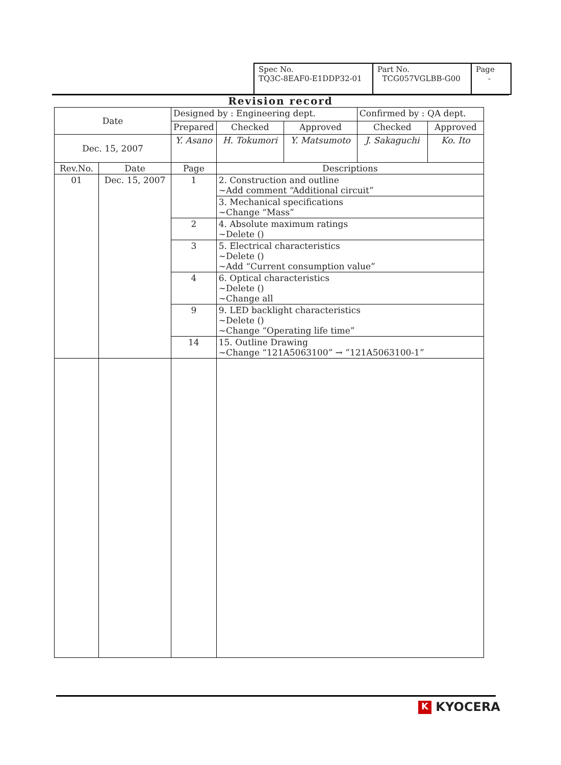| Spec No. TQ3C-8EAF0-E1DDP32-01 | Part No. TCG057VGLBB-G00 | Page - |
Revision record
| Date | | Designed by : Engineering dept. | | | Confirmed by : QA dept. | |
| | | Prepared | Checked | Approved | Checked | Approved |
| Dec. 15, 2007 | | Y. Asano | H. Tokumori | Y. Matsumoto | J. Sakaguchi | Ko. Ito |
| Rev.No. | Date | Page | Descriptions | | | |
| 01 | Dec. 15, 2007 | 1 | 2. Construction and outline ~Add comment “Additional circuit” | | | |
| | | | 3. Mechanical specifications ~Change “Mass” | | | |
| | | 2 | 4. Absolute maximum ratings ~Delete () | | | |
| | | 3 | 5. Electrical characteristics ~Delete () ~Add “Current consumption value” | | | |
| | | 4 | 6. Optical characteristics ~Delete () ~Change all | | | |
| | | 9 | 9. LED backlight characteristics ~Delete () ~Change “Operating life time” | | | |
| | | 14 | 15. Outline Drawing ~Change “121A5063100” → ”121A5063100-1” | | | |
K KYOCERA